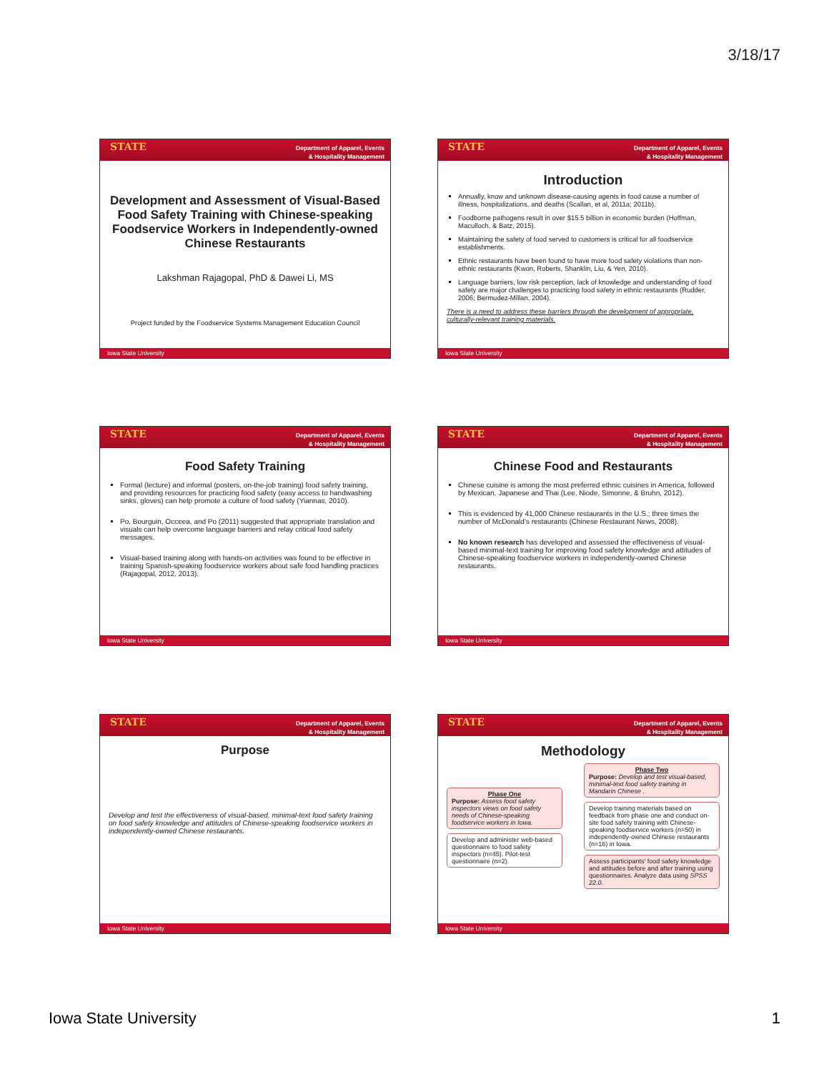3/18/17
STATE Department of Apparel, Events
& Hospitality Management
Development and Assessment of Visual-Based Food Safety Training with Chinese-speaking Foodservice Workers in Independently-owned Chinese Restaurants
Lakshman Rajagopal, PhD & Dawei Li, MS
Project funded by the Foodservice Systems Management Education Council
Iowa State University
STATE Department of Apparel, Events
& Hospitality Management
Introduction
Annually, know and unknown disease-causing agents in food cause a number of illness, hospitalizations, and deaths (Scallan, et al, 2011a; 2011b).
Foodborne pathogens result in over $15.5 billion in economic burden (Hoffman, Maculloch, & Batz, 2015).
Maintaining the safety of food served to customers is critical for all foodservice establishments.
Ethnic restaurants have been found to have more food safety violations than non-ethnic restaurants (Kwon, Roberts, Shanklin, Liu, & Yen, 2010).
Language barriers, low risk perception, lack of knowledge and understanding of food safety are major challenges to practicing food safety in ethnic restaurants (Rudder, 2006; Bermudez-Millan, 2004).
There is a need to address these barriers through the development of appropriate, culturally-relevant training materials.
Iowa State University
STATE Department of Apparel, Events
& Hospitality Management
Food Safety Training
Formal (lecture) and informal (posters, on-the-job training) food safety training, and providing resources for practicing food safety (easy access to handwashing sinks, gloves) can help promote a culture of food safety (Yiannas, 2010).
Po, Bourguin, Occeea, and Po (2011) suggested that appropriate translation and visuals can help overcome language barriers and relay critical food safety messages.
Visual-based training along with hands-on activities was found to be effective in training Spanish-speaking foodservice workers about safe food handling practices (Rajagopal, 2012, 2013).
Iowa State University
STATE Department of Apparel, Events
& Hospitality Management
Chinese Food and Restaurants
Chinese cuisine is among the most preferred ethnic cuisines in America, followed by Mexican, Japanese and Thai (Lee, Niode, Simonne, & Bruhn, 2012).
This is evidenced by 41,000 Chinese restaurants in the U.S.; three times the number of McDonald’s restaurants (Chinese Restaurant News, 2008).
No known research has developed and assessed the effectiveness of visual-based minimal-text training for improving food safety knowledge and attitudes of Chinese-speaking foodservice workers in independently-owned Chinese restaurants.
Iowa State University
STATE Department of Apparel, Events
& Hospitality Management
Purpose
Develop and test the effectiveness of visual-based, minimal-text food safety training on food safety knowledge and attitudes of Chinese-speaking foodservice workers in independently-owned Chinese restaurants.
Iowa State University
STATE Department of Apparel, Events
& Hospitality Management
Methodology
Phase One
Purpose: Assess food safety inspectors views on food safety needs of Chinese-speaking foodservice workers in Iowa.
Develop and administer web-based questionnaire to food safety inspectors (n=45). Pilot-test questionnaire (n=2).
Phase Two
Purpose: Develop and test visual-based, minimal-text food safety training in Mandarin Chinese .
Develop training materials based on feedback from phase one and conduct on-site food safety training with Chinese-speaking foodservice workers (n=50) in independently-owned Chinese restaurants (n=16) in Iowa.
Assess participants' food safety knowledge and attitudes before and after training using questionnaires. Analyze data using SPSS 22.0.
Iowa State University
Iowa State University 1